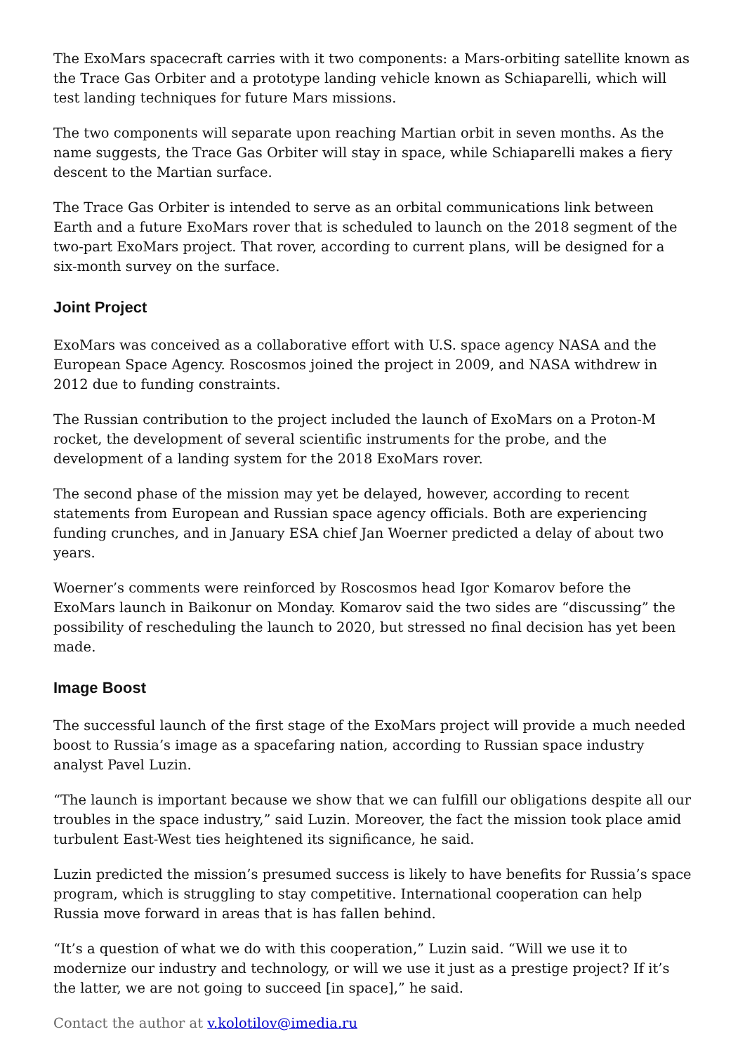The ExoMars spacecraft carries with it two components: a Mars-orbiting satellite known as the Trace Gas Orbiter and a prototype landing vehicle known as Schiaparelli, which will test landing techniques for future Mars missions.
The two components will separate upon reaching Martian orbit in seven months. As the name suggests, the Trace Gas Orbiter will stay in space, while Schiaparelli makes a fiery descent to the Martian surface.
The Trace Gas Orbiter is intended to serve as an orbital communications link between Earth and a future ExoMars rover that is scheduled to launch on the 2018 segment of the two-part ExoMars project. That rover, according to current plans, will be designed for a six-month survey on the surface.
Joint Project
ExoMars was conceived as a collaborative effort with U.S. space agency NASA and the European Space Agency. Roscosmos joined the project in 2009, and NASA withdrew in 2012 due to funding constraints.
The Russian contribution to the project included the launch of ExoMars on a Proton-M rocket, the development of several scientific instruments for the probe, and the development of a landing system for the 2018 ExoMars rover.
The second phase of the mission may yet be delayed, however, according to recent statements from European and Russian space agency officials. Both are experiencing funding crunches, and in January ESA chief Jan Woerner predicted a delay of about two years.
Woerner’s comments were reinforced by Roscosmos head Igor Komarov before the ExoMars launch in Baikonur on Monday. Komarov said the two sides are “discussing” the possibility of rescheduling the launch to 2020, but stressed no final decision has yet been made.
Image Boost
The successful launch of the first stage of the ExoMars project will provide a much needed boost to Russia’s image as a spacefaring nation, according to Russian space industry analyst Pavel Luzin.
“The launch is important because we show that we can fulfill our obligations despite all our troubles in the space industry,” said Luzin. Moreover, the fact the mission took place amid turbulent East-West ties heightened its significance, he said.
Luzin predicted the mission’s presumed success is likely to have benefits for Russia’s space program, which is struggling to stay competitive. International cooperation can help Russia move forward in areas that is has fallen behind.
“It’s a question of what we do with this cooperation,” Luzin said. “Will we use it to modernize our industry and technology, or will we use it just as a prestige project? If it’s the latter, we are not going to succeed [in space],” he said.
Contact the author at v.kolotilov@imedia.ru